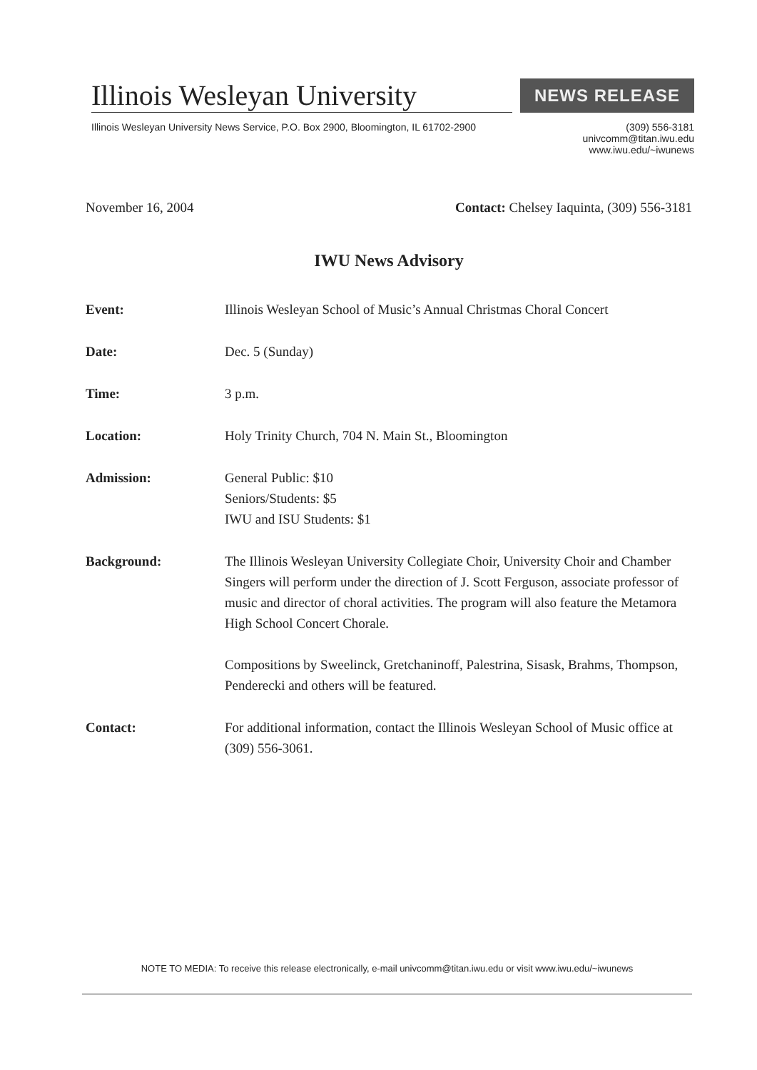Illinois Wesleyan University
NEWS RELEASE
Illinois Wesleyan University News Service, P.O. Box 2900, Bloomington, IL 61702-2900
(309) 556-3181
univcomm@titan.iwu.edu
www.iwu.edu/~iwunews
November 16, 2004 Contact: Chelsey Iaquinta, (309) 556-3181
IWU News Advisory
Event: Illinois Wesleyan School of Music’s Annual Christmas Choral Concert
Date: Dec. 5 (Sunday)
Time: 3 p.m.
Location: Holy Trinity Church, 704 N. Main St., Bloomington
Admission: General Public: $10
Seniors/Students: $5
IWU and ISU Students: $1
Background: The Illinois Wesleyan University Collegiate Choir, University Choir and Chamber Singers will perform under the direction of J. Scott Ferguson, associate professor of music and director of choral activities. The program will also feature the Metamora High School Concert Chorale.
Compositions by Sweelinck, Gretchaninoff, Palestrina, Sisask, Brahms, Thompson, Penderecki and others will be featured.
Contact: For additional information, contact the Illinois Wesleyan School of Music office at (309) 556-3061.
NOTE TO MEDIA: To receive this release electronically, e-mail univcomm@titan.iwu.edu or visit www.iwu.edu/~iwunews